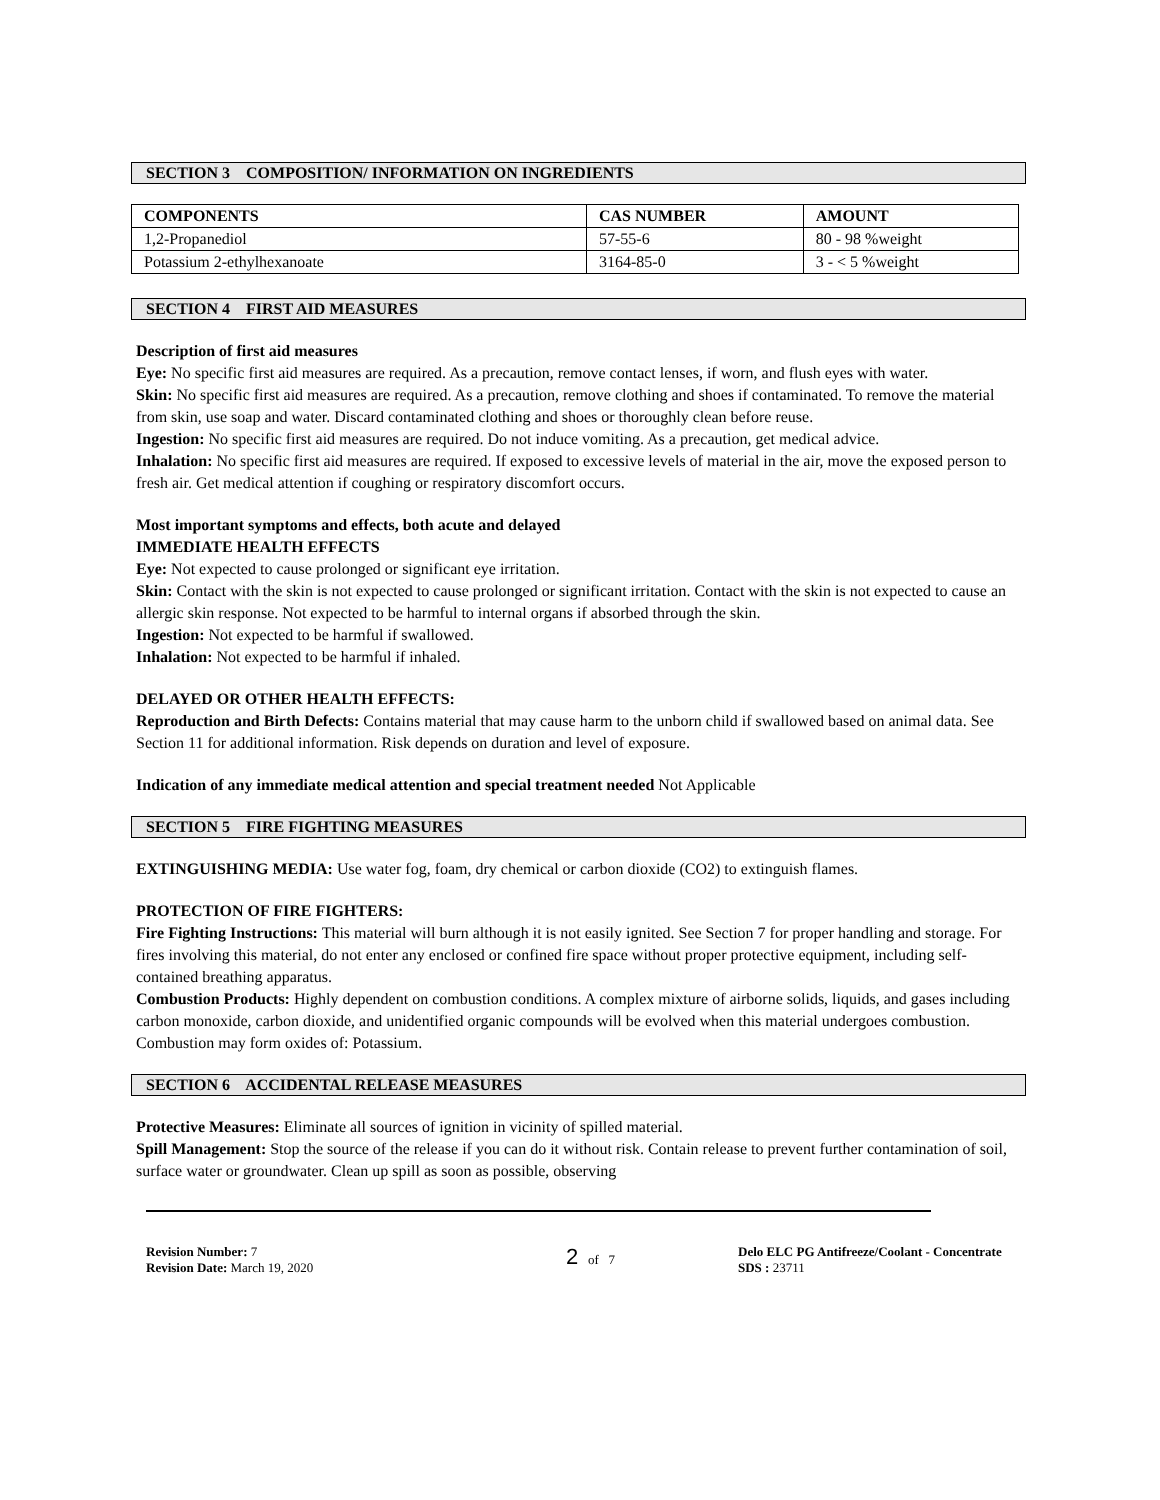SECTION 3 COMPOSITION/ INFORMATION ON INGREDIENTS
| COMPONENTS | CAS NUMBER | AMOUNT |
| --- | --- | --- |
| 1,2-Propanediol | 57-55-6 | 80 - 98 %weight |
| Potassium 2-ethylhexanoate | 3164-85-0 | 3 - < 5 %weight |
SECTION 4 FIRST AID MEASURES
Description of first aid measures
Eye: No specific first aid measures are required. As a precaution, remove contact lenses, if worn, and flush eyes with water.
Skin: No specific first aid measures are required. As a precaution, remove clothing and shoes if contaminated. To remove the material from skin, use soap and water. Discard contaminated clothing and shoes or thoroughly clean before reuse.
Ingestion: No specific first aid measures are required. Do not induce vomiting. As a precaution, get medical advice.
Inhalation: No specific first aid measures are required. If exposed to excessive levels of material in the air, move the exposed person to fresh air. Get medical attention if coughing or respiratory discomfort occurs.
Most important symptoms and effects, both acute and delayed
IMMEDIATE HEALTH EFFECTS
Eye: Not expected to cause prolonged or significant eye irritation.
Skin: Contact with the skin is not expected to cause prolonged or significant irritation. Contact with the skin is not expected to cause an allergic skin response. Not expected to be harmful to internal organs if absorbed through the skin.
Ingestion: Not expected to be harmful if swallowed.
Inhalation: Not expected to be harmful if inhaled.
DELAYED OR OTHER HEALTH EFFECTS:
Reproduction and Birth Defects: Contains material that may cause harm to the unborn child if swallowed based on animal data. See Section 11 for additional information. Risk depends on duration and level of exposure.
Indication of any immediate medical attention and special treatment needed Not Applicable
SECTION 5 FIRE FIGHTING MEASURES
EXTINGUISHING MEDIA: Use water fog, foam, dry chemical or carbon dioxide (CO2) to extinguish flames.
PROTECTION OF FIRE FIGHTERS:
Fire Fighting Instructions: This material will burn although it is not easily ignited. See Section 7 for proper handling and storage. For fires involving this material, do not enter any enclosed or confined fire space without proper protective equipment, including self-contained breathing apparatus.
Combustion Products: Highly dependent on combustion conditions. A complex mixture of airborne solids, liquids, and gases including carbon monoxide, carbon dioxide, and unidentified organic compounds will be evolved when this material undergoes combustion. Combustion may form oxides of: Potassium.
SECTION 6 ACCIDENTAL RELEASE MEASURES
Protective Measures: Eliminate all sources of ignition in vicinity of spilled material.
Spill Management: Stop the source of the release if you can do it without risk. Contain release to prevent further contamination of soil, surface water or groundwater. Clean up spill as soon as possible, observing
Revision Number: 7
Revision Date: March 19, 2020
2 of 7 Delo ELC PG Antifreeze/Coolant - Concentrate
SDS : 23711